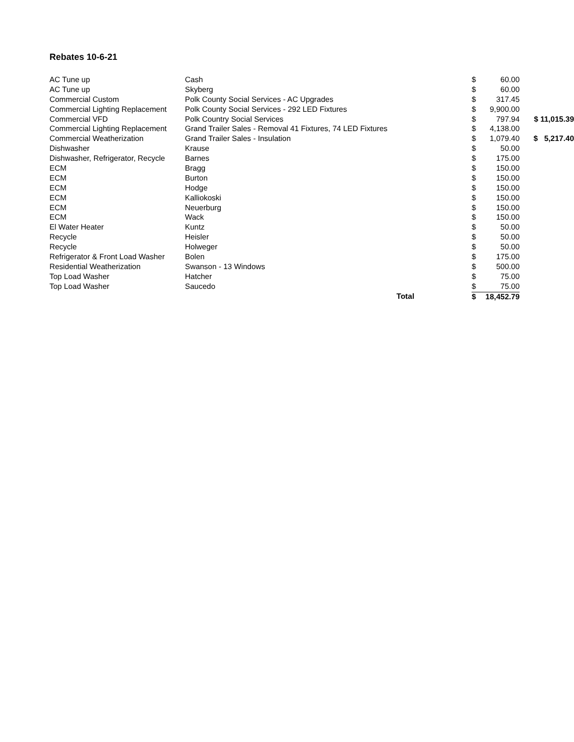Rebates 10-6-21
| AC Tune up | Cash | $ | 60.00 | |
| AC Tune up | Skyberg | $ | 60.00 | |
| Commercial Custom | Polk County Social Services - AC Upgrades | $ | 317.45 | |
| Commercial Lighting Replacement | Polk County Social Services - 292 LED Fixtures | $ | 9,900.00 | |
| Commercial VFD | Polk Country Social Services | $ | 797.94 | $ 11,015.39 |
| Commercial Lighting Replacement | Grand Trailer Sales - Removal 41 Fixtures, 74 LED Fixtures | $ | 4,138.00 | |
| Commercial Weatherization | Grand Trailer Sales - Insulation | $ | 1,079.40 | $ 5,217.40 |
| Dishwasher | Krause | $ | 50.00 | |
| Dishwasher, Refrigerator, Recycle | Barnes | $ | 175.00 | |
| ECM | Bragg | $ | 150.00 | |
| ECM | Burton | $ | 150.00 | |
| ECM | Hodge | $ | 150.00 | |
| ECM | Kalliokoski | $ | 150.00 | |
| ECM | Neuerburg | $ | 150.00 | |
| ECM | Wack | $ | 150.00 | |
| El Water Heater | Kuntz | $ | 50.00 | |
| Recycle | Heisler | $ | 50.00 | |
| Recycle | Holweger | $ | 50.00 | |
| Refrigerator & Front Load Washer | Bolen | $ | 175.00 | |
| Residential Weatherization | Swanson - 13 Windows | $ | 500.00 | |
| Top Load Washer | Hatcher | $ | 75.00 | |
| Top Load Washer | Saucedo | $ | 75.00 | |
| | Total | $ | 18,452.79 | |